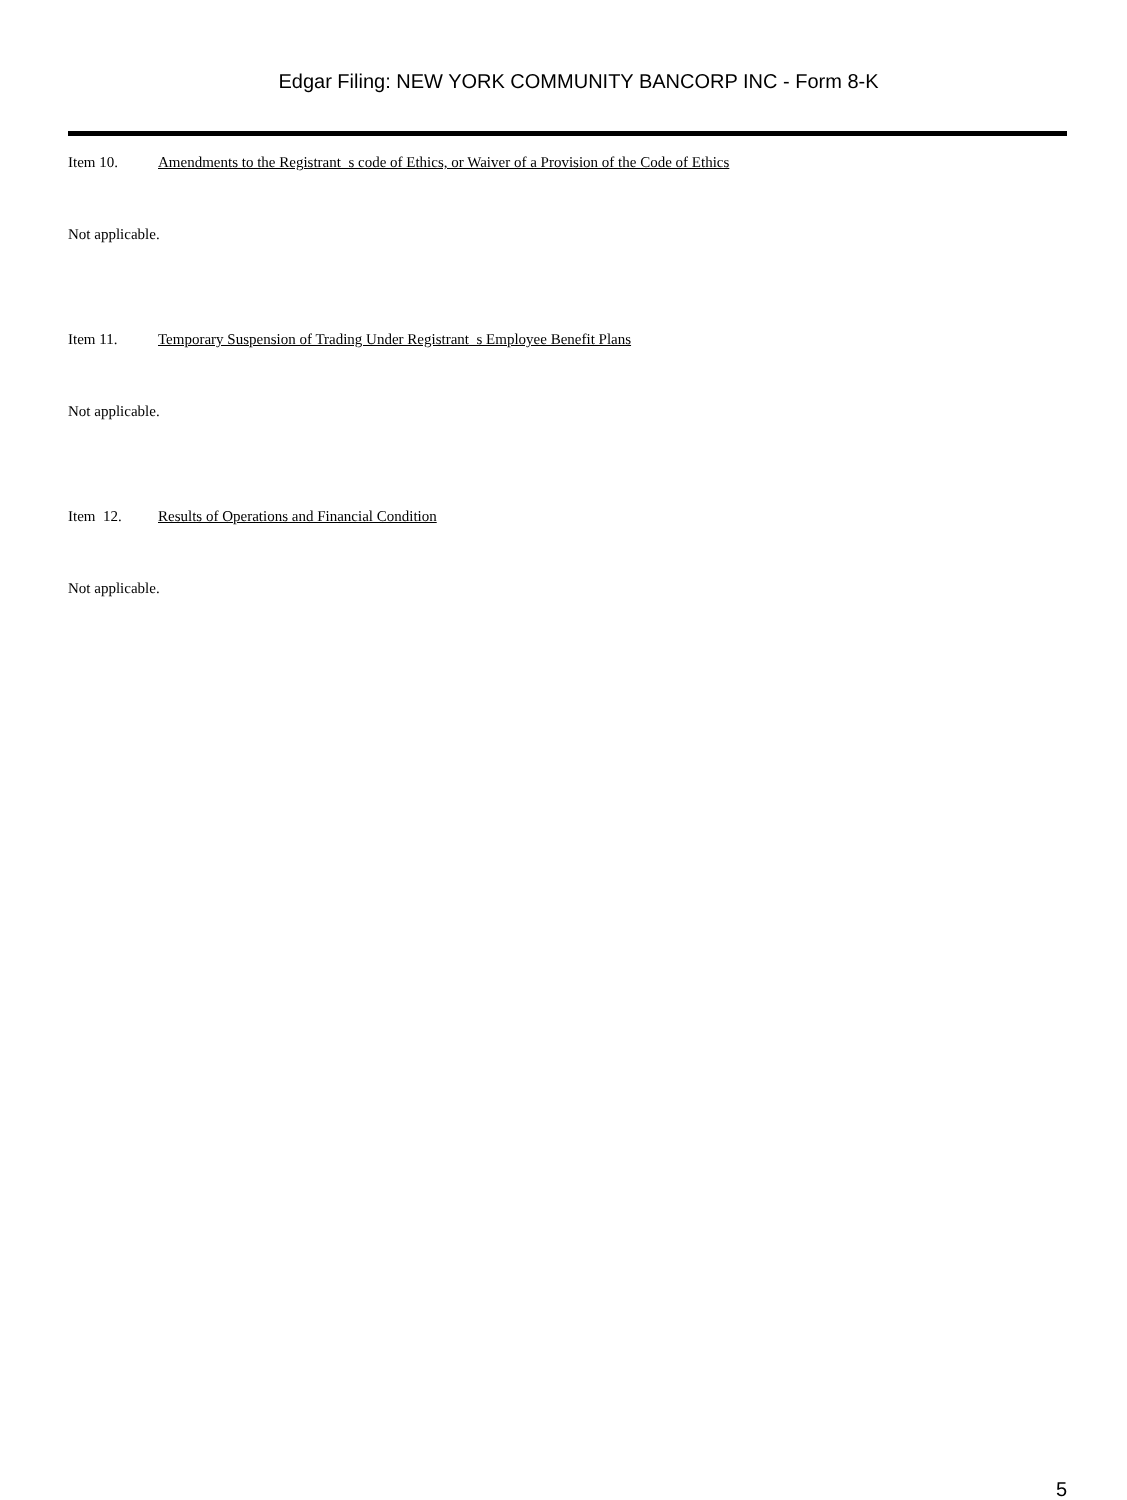Edgar Filing: NEW YORK COMMUNITY BANCORP INC - Form 8-K
Item 10. Amendments to the Registrant_s code of Ethics, or Waiver of a Provision of the Code of Ethics
Not applicable.
Item 11. Temporary Suspension of Trading Under Registrant_s Employee Benefit Plans
Not applicable.
Item 12. Results of Operations and Financial Condition
Not applicable.
5